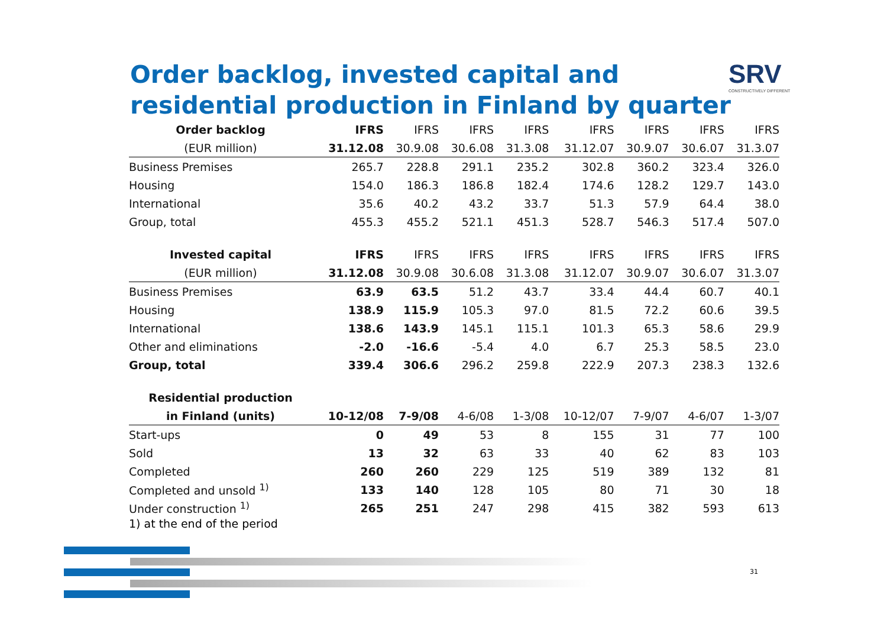Order backlog, invested capital and
residential production in Finland by quarter
SRV
CONSTRUCTIVELY DIFFERENT
| Order backlog | IFRS | IFRS | IFRS | IFRS | IFRS | IFRS | IFRS | IFRS |
| --- | --- | --- | --- | --- | --- | --- | --- | --- |
| (EUR million) | 31.12.08 | 30.9.08 | 30.6.08 | 31.3.08 | 31.12.07 | 30.9.07 | 30.6.07 | 31.3.07 |
| Business Premises | 265.7 | 228.8 | 291.1 | 235.2 | 302.8 | 360.2 | 323.4 | 326.0 |
| Housing | 154.0 | 186.3 | 186.8 | 182.4 | 174.6 | 128.2 | 129.7 | 143.0 |
| International | 35.6 | 40.2 | 43.2 | 33.7 | 51.3 | 57.9 | 64.4 | 38.0 |
| Group, total | 455.3 | 455.2 | 521.1 | 451.3 | 528.7 | 546.3 | 517.4 | 507.0 |
| Invested capital | IFRS | IFRS | IFRS | IFRS | IFRS | IFRS | IFRS | IFRS |
| (EUR million) | 31.12.08 | 30.9.08 | 30.6.08 | 31.3.08 | 31.12.07 | 30.9.07 | 30.6.07 | 31.3.07 |
| Business Premises | 63.9 | 63.5 | 51.2 | 43.7 | 33.4 | 44.4 | 60.7 | 40.1 |
| Housing | 138.9 | 115.9 | 105.3 | 97.0 | 81.5 | 72.2 | 60.6 | 39.5 |
| International | 138.6 | 143.9 | 145.1 | 115.1 | 101.3 | 65.3 | 58.6 | 29.9 |
| Other and eliminations | -2.0 | -16.6 | -5.4 | 4.0 | 6.7 | 25.3 | 58.5 | 23.0 |
| Group, total | 339.4 | 306.6 | 296.2 | 259.8 | 222.9 | 207.3 | 238.3 | 132.6 |
| Residential production | | | | | | | | |
| in Finland (units) | 10-12/08 | 7-9/08 | 4-6/08 | 1-3/08 | 10-12/07 | 7-9/07 | 4-6/07 | 1-3/07 |
| Start-ups | 0 | 49 | 53 | 8 | 155 | 31 | 77 | 100 |
| Sold | 13 | 32 | 63 | 33 | 40 | 62 | 83 | 103 |
| Completed | 260 | 260 | 229 | 125 | 519 | 389 | 132 | 81 |
| Completed and unsold <sup>1)</sup> | 133 | 140 | 128 | 105 | 80 | 71 | 30 | 18 |
| Under construction <sup>1)</sup> | 265 | 251 | 247 | 298 | 415 | 382 | 593 | 613 |
1) at the end of the period
31